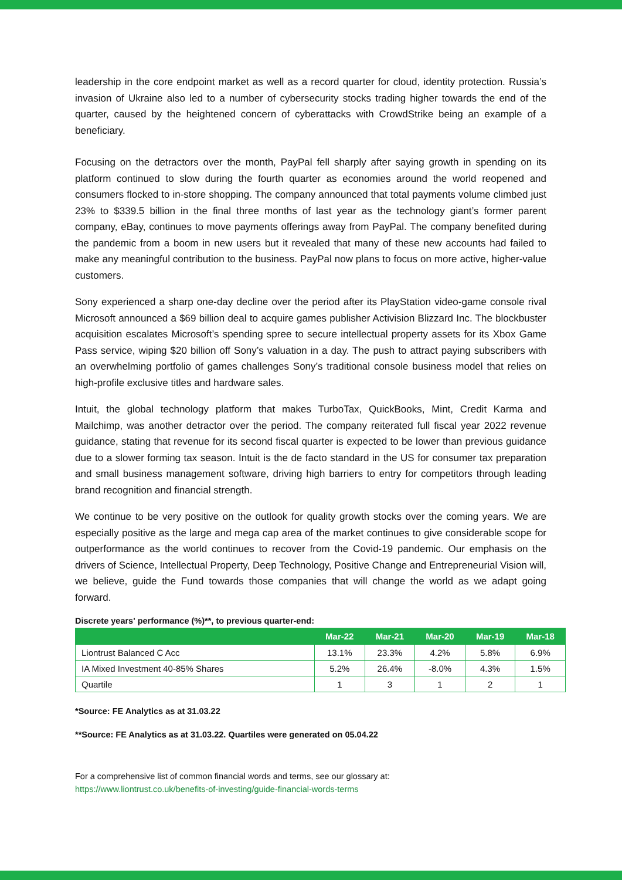leadership in the core endpoint market as well as a record quarter for cloud, identity protection. Russia’s invasion of Ukraine also led to a number of cybersecurity stocks trading higher towards the end of the quarter, caused by the heightened concern of cyberattacks with CrowdStrike being an example of a beneficiary.
Focusing on the detractors over the month, PayPal fell sharply after saying growth in spending on its platform continued to slow during the fourth quarter as economies around the world reopened and consumers flocked to in-store shopping. The company announced that total payments volume climbed just 23% to $339.5 billion in the final three months of last year as the technology giant’s former parent company, eBay, continues to move payments offerings away from PayPal. The company benefited during the pandemic from a boom in new users but it revealed that many of these new accounts had failed to make any meaningful contribution to the business. PayPal now plans to focus on more active, higher-value customers.
Sony experienced a sharp one-day decline over the period after its PlayStation video-game console rival Microsoft announced a $69 billion deal to acquire games publisher Activision Blizzard Inc. The blockbuster acquisition escalates Microsoft’s spending spree to secure intellectual property assets for its Xbox Game Pass service, wiping $20 billion off Sony’s valuation in a day. The push to attract paying subscribers with an overwhelming portfolio of games challenges Sony’s traditional console business model that relies on high-profile exclusive titles and hardware sales.
Intuit, the global technology platform that makes TurboTax, QuickBooks, Mint, Credit Karma and Mailchimp, was another detractor over the period. The company reiterated full fiscal year 2022 revenue guidance, stating that revenue for its second fiscal quarter is expected to be lower than previous guidance due to a slower forming tax season. Intuit is the de facto standard in the US for consumer tax preparation and small business management software, driving high barriers to entry for competitors through leading brand recognition and financial strength.
We continue to be very positive on the outlook for quality growth stocks over the coming years. We are especially positive as the large and mega cap area of the market continues to give considerable scope for outperformance as the world continues to recover from the Covid-19 pandemic. Our emphasis on the drivers of Science, Intellectual Property, Deep Technology, Positive Change and Entrepreneurial Vision will, we believe, guide the Fund towards those companies that will change the world as we adapt going forward.
Discrete years' performance (%)**, to previous quarter-end:
| | Mar-22 | Mar-21 | Mar-20 | Mar-19 | Mar-18 |
| --- | --- | --- | --- | --- | --- |
| Liontrust Balanced C Acc | 13.1% | 23.3% | 4.2% | 5.8% | 6.9% |
| IA Mixed Investment 40-85% Shares | 5.2% | 26.4% | -8.0% | 4.3% | 1.5% |
| Quartile | 1 | 3 | 1 | 2 | 1 |
*Source: FE Analytics as at 31.03.22
**Source: FE Analytics as at 31.03.22. Quartiles were generated on 05.04.22
For a comprehensive list of common financial words and terms, see our glossary at:
https://www.liontrust.co.uk/benefits-of-investing/guide-financial-words-terms